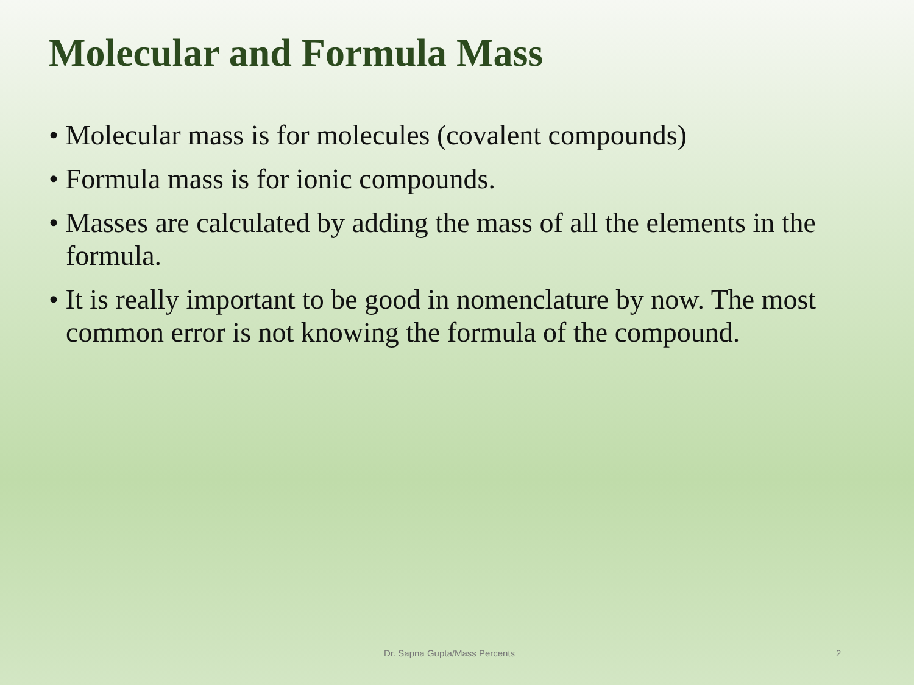Molecular and Formula Mass
• Molecular mass is for molecules (covalent compounds)
• Formula mass is for ionic compounds.
• Masses are calculated by adding the mass of all the elements in the formula.
• It is really important to be good in nomenclature by now. The most common error is not knowing the formula of the compound.
Dr. Sapna Gupta/Mass Percents 2